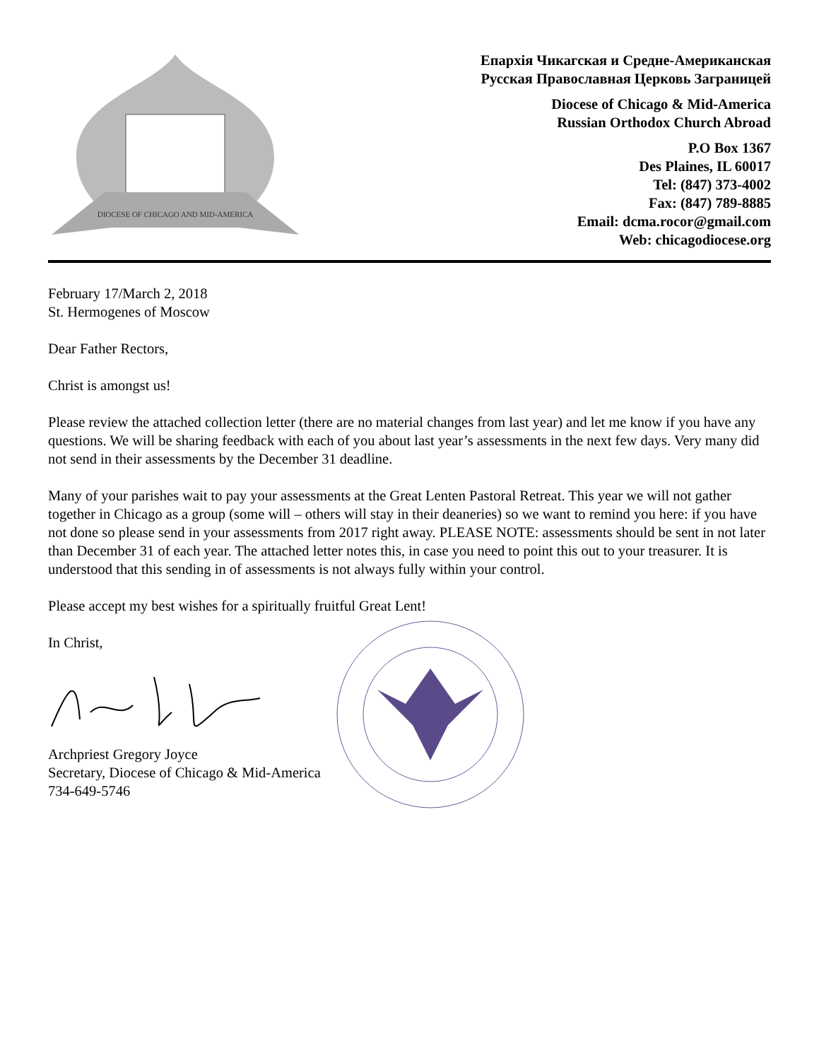DIOCESE OF CHICAGO AND MID-AMERICA
Епархія Чикагская и Средне-Американская
Русская Православная Церковь Заграницей
Diocese of Chicago & Mid-America
Russian Orthodox Church Abroad
P.O Box 1367
Des Plaines, IL 60017
Tel: (847) 373-4002
Fax: (847) 789-8885
Email: dcma.rocor@gmail.com
Web: chicagodiocese.org
February 17/March 2, 2018
St. Hermogenes of Moscow
Dear Father Rectors,
Christ is amongst us!
Please review the attached collection letter (there are no material changes from last year) and let me know if you have any questions. We will be sharing feedback with each of you about last year’s assessments in the next few days. Very many did not send in their assessments by the December 31 deadline.
Many of your parishes wait to pay your assessments at the Great Lenten Pastoral Retreat. This year we will not gather together in Chicago as a group (some will – others will stay in their deaneries) so we want to remind you here: if you have not done so please send in your assessments from 2017 right away. PLEASE NOTE: assessments should be sent in not later than December 31 of each year. The attached letter notes this, in case you need to point this out to your treasurer. It is understood that this sending in of assessments is not always fully within your control.
Please accept my best wishes for a spiritually fruitful Great Lent!
In Christ,
Archpriest Gregory Joyce
Secretary, Diocese of Chicago & Mid-America
734-649-5746